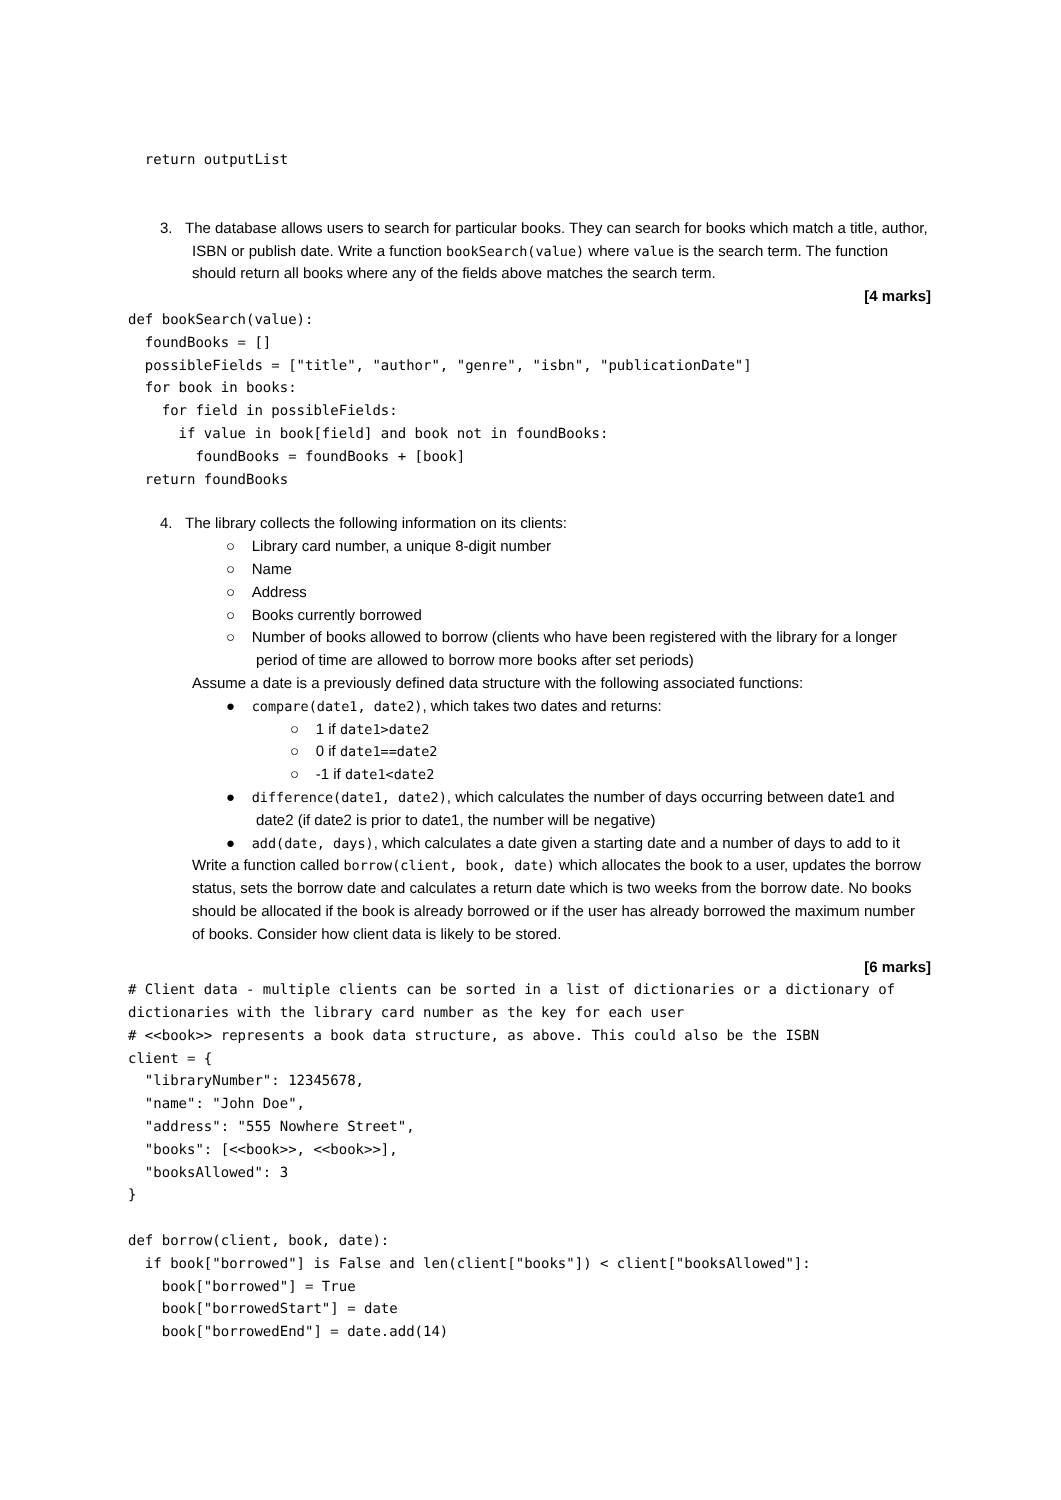return outputList
3. The database allows users to search for particular books. They can search for books which match a title, author, ISBN or publish date. Write a function bookSearch(value) where value is the search term. The function should return all books where any of the fields above matches the search term.
[4 marks]
def bookSearch(value):
  foundBooks = []
  possibleFields = ["title", "author", "genre", "isbn", "publicationDate"]
  for book in books:
    for field in possibleFields:
      if value in book[field] and book not in foundBooks:
        foundBooks = foundBooks + [book]
  return foundBooks
4. The library collects the following information on its clients:
○ Library card number, a unique 8-digit number
○ Name
○ Address
○ Books currently borrowed
○ Number of books allowed to borrow (clients who have been registered with the library for a longer period of time are allowed to borrow more books after set periods)
Assume a date is a previously defined data structure with the following associated functions:
● compare(date1, date2), which takes two dates and returns:
○ 1 if date1>date2
○ 0 if date1==date2
○ -1 if date1<date2
● difference(date1, date2), which calculates the number of days occurring between date1 and date2 (if date2 is prior to date1, the number will be negative)
● add(date, days), which calculates a date given a starting date and a number of days to add to it
Write a function called borrow(client, book, date) which allocates the book to a user, updates the borrow status, sets the borrow date and calculates a return date which is two weeks from the borrow date. No books should be allocated if the book is already borrowed or if the user has already borrowed the maximum number of books. Consider how client data is likely to be stored.
[6 marks]
# Client data - multiple clients can be sorted in a list of dictionaries or a dictionary of dictionaries with the library card number as the key for each user
# <<book>> represents a book data structure, as above. This could also be the ISBN
client = {
  "libraryNumber": 12345678,
  "name": "John Doe",
  "address": "555 Nowhere Street",
  "books": [<<book>>, <<book>>],
  "booksAllowed": 3
}

def borrow(client, book, date):
  if book["borrowed"] is False and len(client["books"]) < client["booksAllowed"]:
    book["borrowed"] = True
    book["borrowedStart"] = date
    book["borrowedEnd"] = date.add(14)